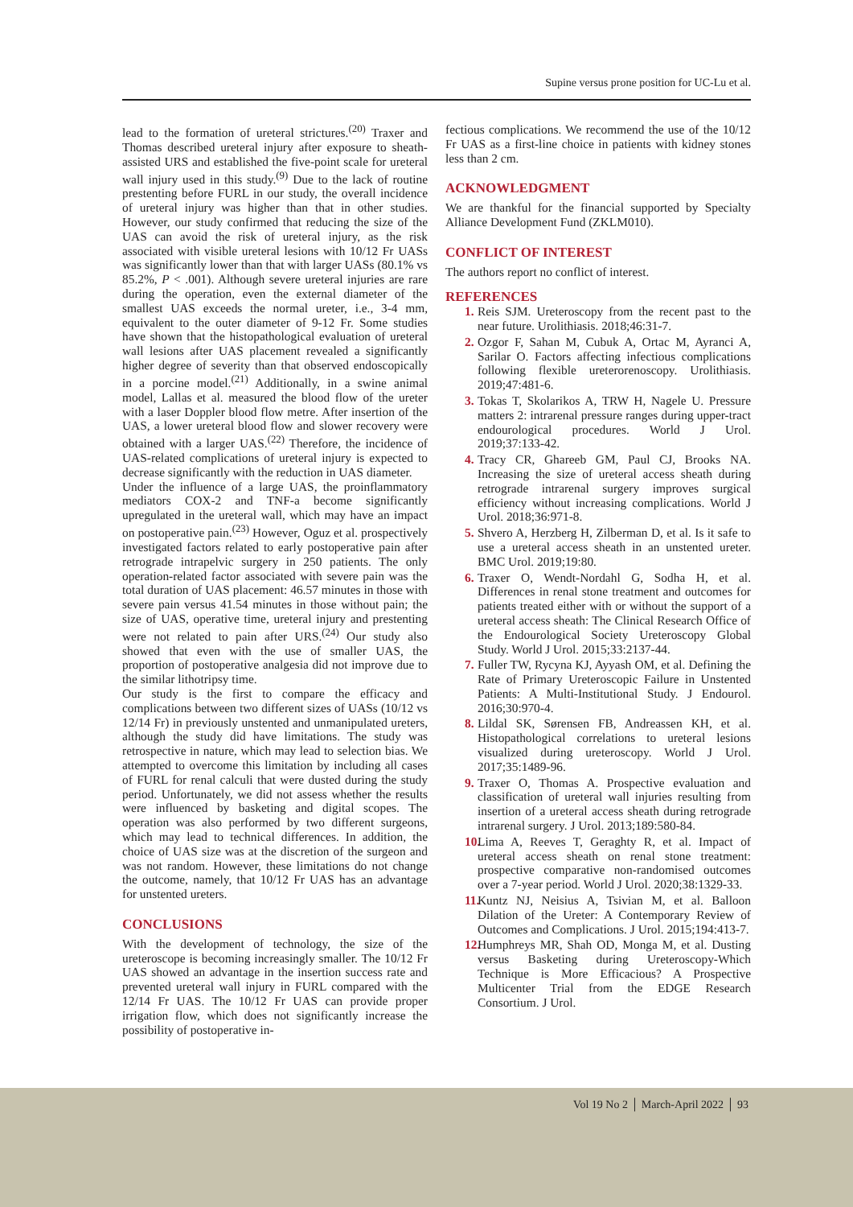Supine versus prone position for UC-Lu et al.
lead to the formation of ureteral strictures.<sup>(20)</sup> Traxer and Thomas described ureteral injury after exposure to sheath-assisted URS and established the five-point scale for ureteral wall injury used in this study.<sup>(9)</sup> Due to the lack of routine prestenting before FURL in our study, the overall incidence of ureteral injury was higher than that in other studies. However, our study confirmed that reducing the size of the UAS can avoid the risk of ureteral injury, as the risk associated with visible ureteral lesions with 10/12 Fr UASs was significantly lower than that with larger UASs (80.1% vs 85.2%, P < .001). Although severe ureteral injuries are rare during the operation, even the external diameter of the smallest UAS exceeds the normal ureter, i.e., 3-4 mm, equivalent to the outer diameter of 9-12 Fr. Some studies have shown that the histopathological evaluation of ureteral wall lesions after UAS placement revealed a significantly higher degree of severity than that observed endoscopically in a porcine model.<sup>(21)</sup> Additionally, in a swine animal model, Lallas et al. measured the blood flow of the ureter with a laser Doppler blood flow metre. After insertion of the UAS, a lower ureteral blood flow and slower recovery were obtained with a larger UAS.<sup>(22)</sup> Therefore, the incidence of UAS-related complications of ureteral injury is expected to decrease significantly with the reduction in UAS diameter.
Under the influence of a large UAS, the proinflammatory mediators COX-2 and TNF-a become significantly upregulated in the ureteral wall, which may have an impact on postoperative pain.<sup>(23)</sup> However, Oguz et al. prospectively investigated factors related to early postoperative pain after retrograde intrapelvic surgery in 250 patients. The only operation-related factor associated with severe pain was the total duration of UAS placement: 46.57 minutes in those with severe pain versus 41.54 minutes in those without pain; the size of UAS, operative time, ureteral injury and prestenting were not related to pain after URS.<sup>(24)</sup> Our study also showed that even with the use of smaller UAS, the proportion of postoperative analgesia did not improve due to the similar lithotripsy time.
Our study is the first to compare the efficacy and complications between two different sizes of UASs (10/12 vs 12/14 Fr) in previously unstented and unmanipulated ureters, although the study did have limitations. The study was retrospective in nature, which may lead to selection bias. We attempted to overcome this limitation by including all cases of FURL for renal calculi that were dusted during the study period. Unfortunately, we did not assess whether the results were influenced by basketing and digital scopes. The operation was also performed by two different surgeons, which may lead to technical differences. In addition, the choice of UAS size was at the discretion of the surgeon and was not random. However, these limitations do not change the outcome, namely, that 10/12 Fr UAS has an advantage for unstented ureters.
CONCLUSIONS
With the development of technology, the size of the ureteroscope is becoming increasingly smaller. The 10/12 Fr UAS showed an advantage in the insertion success rate and prevented ureteral wall injury in FURL compared with the 12/14 Fr UAS. The 10/12 Fr UAS can provide proper irrigation flow, which does not significantly increase the possibility of postoperative in-
fectious complications. We recommend the use of the 10/12 Fr UAS as a first-line choice in patients with kidney stones less than 2 cm.
ACKNOWLEDGMENT
We are thankful for the financial supported by Specialty Alliance Development Fund (ZKLM010).
CONFLICT OF INTEREST
The authors report no conflict of interest.
REFERENCES
1. Reis SJM. Ureteroscopy from the recent past to the near future. Urolithiasis. 2018;46:31-7.
2. Ozgor F, Sahan M, Cubuk A, Ortac M, Ayranci A, Sarilar O. Factors affecting infectious complications following flexible ureterorenoscopy. Urolithiasis. 2019;47:481-6.
3. Tokas T, Skolarikos A, TRW H, Nagele U. Pressure matters 2: intrarenal pressure ranges during upper-tract endourological procedures. World J Urol. 2019;37:133-42.
4. Tracy CR, Ghareeb GM, Paul CJ, Brooks NA. Increasing the size of ureteral access sheath during retrograde intrarenal surgery improves surgical efficiency without increasing complications. World J Urol. 2018;36:971-8.
5. Shvero A, Herzberg H, Zilberman D, et al. Is it safe to use a ureteral access sheath in an unstented ureter. BMC Urol. 2019;19:80.
6. Traxer O, Wendt-Nordahl G, Sodha H, et al. Differences in renal stone treatment and outcomes for patients treated either with or without the support of a ureteral access sheath: The Clinical Research Office of the Endourological Society Ureteroscopy Global Study. World J Urol. 2015;33:2137-44.
7. Fuller TW, Rycyna KJ, Ayyash OM, et al. Defining the Rate of Primary Ureteroscopic Failure in Unstented Patients: A Multi-Institutional Study. J Endourol. 2016;30:970-4.
8. Lildal SK, Sørensen FB, Andreassen KH, et al. Histopathological correlations to ureteral lesions visualized during ureteroscopy. World J Urol. 2017;35:1489-96.
9. Traxer O, Thomas A. Prospective evaluation and classification of ureteral wall injuries resulting from insertion of a ureteral access sheath during retrograde intrarenal surgery. J Urol. 2013;189:580-84.
10. Lima A, Reeves T, Geraghty R, et al. Impact of ureteral access sheath on renal stone treatment: prospective comparative non-randomised outcomes over a 7-year period. World J Urol. 2020;38:1329-33.
11. Kuntz NJ, Neisius A, Tsivian M, et al. Balloon Dilation of the Ureter: A Contemporary Review of Outcomes and Complications. J Urol. 2015;194:413-7.
12. Humphreys MR, Shah OD, Monga M, et al. Dusting versus Basketing during Ureteroscopy-Which Technique is More Efficacious? A Prospective Multicenter Trial from the EDGE Research Consortium. J Urol.
Vol 19 No 2 │ March-April 2022 │ 93